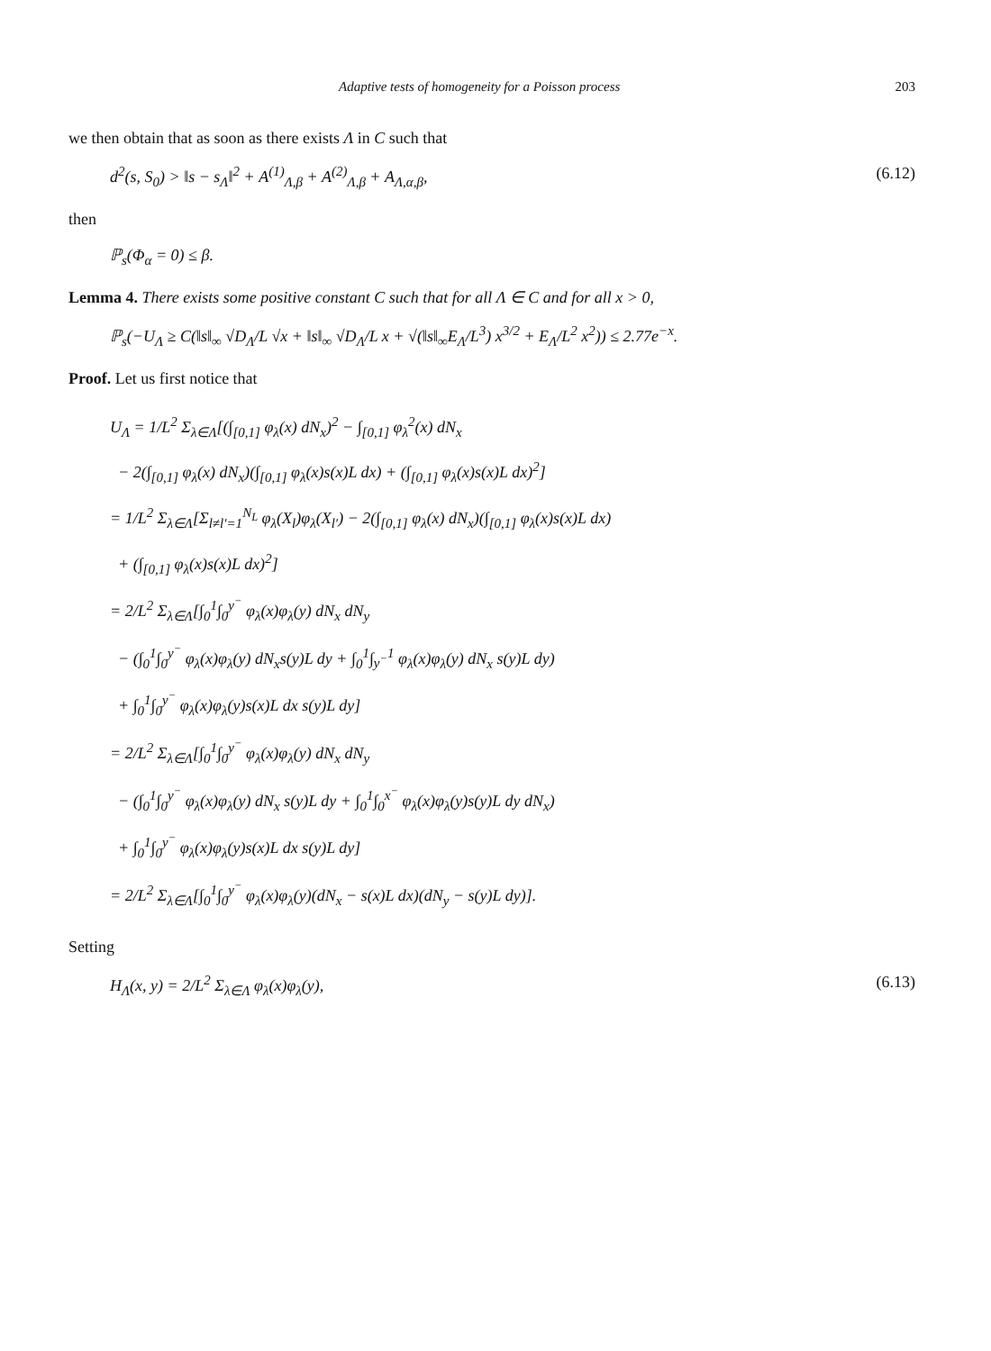Adaptive tests of homogeneity for a Poisson process 203
we then obtain that as soon as there exists Λ in C such that
d<sup>2</sup>(s, S<sub>0</sub>) > ‖s − s<sub>Λ</sub>‖<sup>2</sup> + A<sup>(1)</sup><sub>Λ,β</sub> + A<sup>(2)</sup><sub>Λ,β</sub> + A<sub>Λ,α,β</sub>, (6.12)
then
ℙ<sub>s</sub>(Φ<sub>α</sub> = 0) ≤ β.
Lemma 4. There exists some positive constant C such that for all Λ ∈ C and for all x > 0,
ℙ<sub>s</sub>(−U<sub>Λ</sub> ≥ C(‖s‖<sub>∞</sub> √D<sub>Λ</sub>/L √x + ‖s‖<sub>∞</sub> √D<sub>Λ</sub>/L x + √(‖s‖<sub>∞</sub>E<sub>Λ</sub>/L<sup>3</sup>) x<sup>3/2</sup> + E<sub>Λ</sub>/L<sup>2</sup> x<sup>2</sup>)) ≤ 2.77e<sup>−x</sup>.
Proof. Let us first notice that
U<sub>Λ</sub> = 1/L<sup>2</sup> Σ<sub>λ∈Λ</sub>[(∫<sub>[0,1]</sub> φ<sub>λ</sub>(x) dN<sub>x</sub>)<sup>2</sup> − ∫<sub>[0,1]</sub> φ<sub>λ</sub><sup>2</sup>(x) dN<sub>x</sub>
− 2(∫<sub>[0,1]</sub> φ<sub>λ</sub>(x) dN<sub>x</sub>)(∫<sub>[0,1]</sub> φ<sub>λ</sub>(x)s(x)L dx) + (∫<sub>[0,1]</sub> φ<sub>λ</sub>(x)s(x)L dx)<sup>2</sup>]
= 1/L<sup>2</sup> Σ<sub>λ∈Λ</sub>[Σ<sub>l≠l′=1</sub><sup>N<sub>L</sub></sup> φ<sub>λ</sub>(X<sub>l</sub>)φ<sub>λ</sub>(X<sub>l′</sub>) − 2(∫<sub>[0,1]</sub> φ<sub>λ</sub>(x) dN<sub>x</sub>)(∫<sub>[0,1]</sub> φ<sub>λ</sub>(x)s(x)L dx)
+ (∫<sub>[0,1]</sub> φ<sub>λ</sub>(x)s(x)L dx)<sup>2</sup>]
= 2/L<sup>2</sup> Σ<sub>λ∈Λ</sub>[∫<sub>0</sub><sup>1</sup>∫<sub>0</sub><sup>y<sup>−</sup></sup> φ<sub>λ</sub>(x)φ<sub>λ</sub>(y) dN<sub>x</sub> dN<sub>y</sub>
− (∫<sub>0</sub><sup>1</sup>∫<sub>0</sub><sup>y<sup>−</sup></sup> φ<sub>λ</sub>(x)φ<sub>λ</sub>(y) dN<sub>x</sub>s(y)L dy + ∫<sub>0</sub><sup>1</sup>∫<sub>y<sup>−</sup></sub><sup>1</sup> φ<sub>λ</sub>(x)φ<sub>λ</sub>(y) dN<sub>x</sub> s(y)L dy)
+ ∫<sub>0</sub><sup>1</sup>∫<sub>0</sub><sup>y<sup>−</sup></sup> φ<sub>λ</sub>(x)φ<sub>λ</sub>(y)s(x)L dx s(y)L dy]
= 2/L<sup>2</sup> Σ<sub>λ∈Λ</sub>[∫<sub>0</sub><sup>1</sup>∫<sub>0</sub><sup>y<sup>−</sup></sup> φ<sub>λ</sub>(x)φ<sub>λ</sub>(y) dN<sub>x</sub> dN<sub>y</sub>
− (∫<sub>0</sub><sup>1</sup>∫<sub>0</sub><sup>y<sup>−</sup></sup> φ<sub>λ</sub>(x)φ<sub>λ</sub>(y) dN<sub>x</sub> s(y)L dy + ∫<sub>0</sub><sup>1</sup>∫<sub>0</sub><sup>x<sup>−</sup></sup> φ<sub>λ</sub>(x)φ<sub>λ</sub>(y)s(y)L dy dN<sub>x</sub>)
+ ∫<sub>0</sub><sup>1</sup>∫<sub>0</sub><sup>y<sup>−</sup></sup> φ<sub>λ</sub>(x)φ<sub>λ</sub>(y)s(x)L dx s(y)L dy]
= 2/L<sup>2</sup> Σ<sub>λ∈Λ</sub>[∫<sub>0</sub><sup>1</sup>∫<sub>0</sub><sup>y<sup>−</sup></sup> φ<sub>λ</sub>(x)φ<sub>λ</sub>(y)(dN<sub>x</sub> − s(x)L dx)(dN<sub>y</sub> − s(y)L dy)].
Setting
H<sub>Λ</sub>(x, y) = 2/L<sup>2</sup> Σ<sub>λ∈Λ</sub> φ<sub>λ</sub>(x)φ<sub>λ</sub>(y), (6.13)